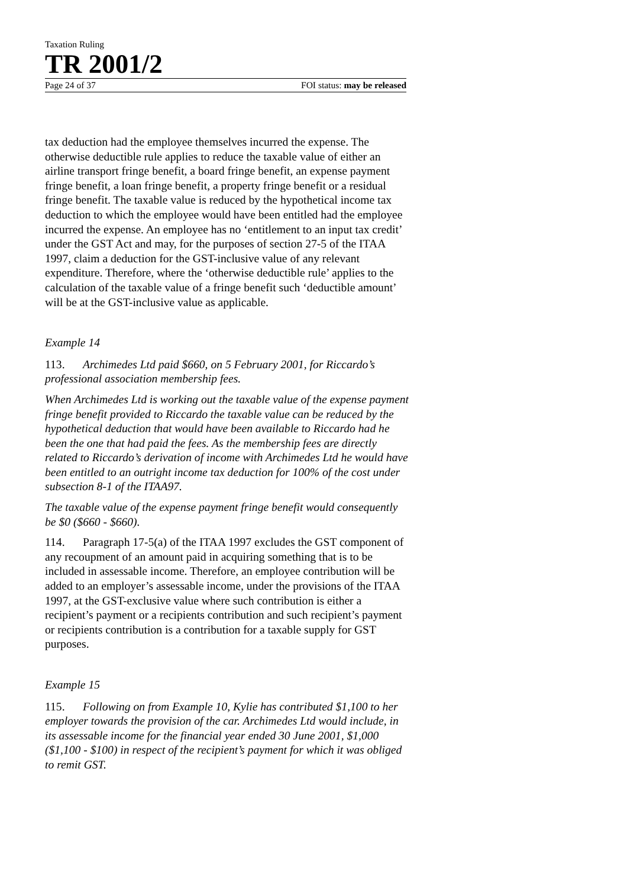Taxation Ruling
TR 2001/2
Page 24 of 37 FOI status: may be released
tax deduction had the employee themselves incurred the expense. The otherwise deductible rule applies to reduce the taxable value of either an airline transport fringe benefit, a board fringe benefit, an expense payment fringe benefit, a loan fringe benefit, a property fringe benefit or a residual fringe benefit. The taxable value is reduced by the hypothetical income tax deduction to which the employee would have been entitled had the employee incurred the expense. An employee has no ‘entitlement to an input tax credit’ under the GST Act and may, for the purposes of section 27-5 of the ITAA 1997, claim a deduction for the GST-inclusive value of any relevant expenditure. Therefore, where the ‘otherwise deductible rule’ applies to the calculation of the taxable value of a fringe benefit such ‘deductible amount’ will be at the GST-inclusive value as applicable.
Example 14
113. Archimedes Ltd paid $660, on 5 February 2001, for Riccardo’s professional association membership fees.
When Archimedes Ltd is working out the taxable value of the expense payment fringe benefit provided to Riccardo the taxable value can be reduced by the hypothetical deduction that would have been available to Riccardo had he been the one that had paid the fees. As the membership fees are directly related to Riccardo’s derivation of income with Archimedes Ltd he would have been entitled to an outright income tax deduction for 100% of the cost under subsection 8-1 of the ITAA97.
The taxable value of the expense payment fringe benefit would consequently be $0 ($660 - $660).
114. Paragraph 17-5(a) of the ITAA 1997 excludes the GST component of any recoupment of an amount paid in acquiring something that is to be included in assessable income. Therefore, an employee contribution will be added to an employer’s assessable income, under the provisions of the ITAA 1997, at the GST-exclusive value where such contribution is either a recipient’s payment or a recipients contribution and such recipient’s payment or recipients contribution is a contribution for a taxable supply for GST purposes.
Example 15
115. Following on from Example 10, Kylie has contributed $1,100 to her employer towards the provision of the car. Archimedes Ltd would include, in its assessable income for the financial year ended 30 June 2001, $1,000 ($1,100 - $100) in respect of the recipient’s payment for which it was obliged to remit GST.